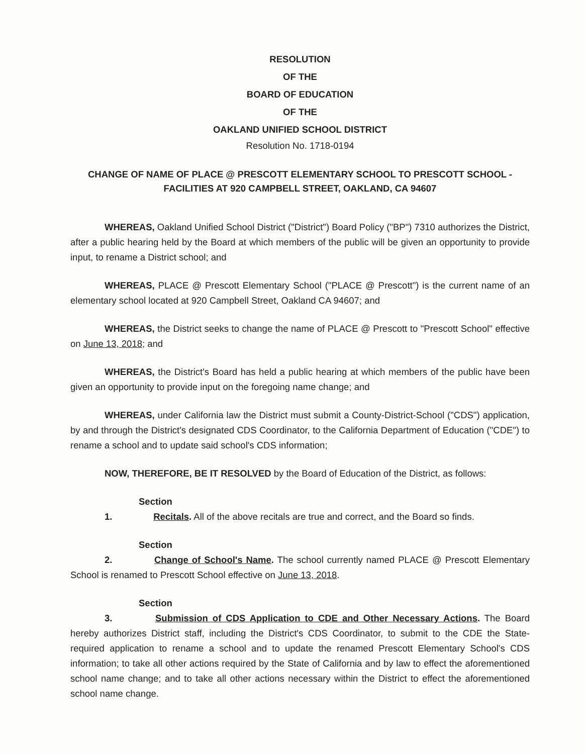RESOLUTION
OF THE
BOARD OF EDUCATION
OF THE
OAKLAND UNIFIED SCHOOL DISTRICT
Resolution No. 1718-0194
CHANGE OF NAME OF PLACE @ PRESCOTT ELEMENTARY SCHOOL TO PRESCOTT SCHOOL -
FACILITIES AT 920 CAMPBELL STREET, OAKLAND, CA 94607
WHEREAS, Oakland Unified School District ("District") Board Policy ("BP") 7310 authorizes the District, after a public hearing held by the Board at which members of the public will be given an opportunity to provide input, to rename a District school; and
WHEREAS, PLACE @ Prescott Elementary School ("PLACE @ Prescott") is the current name of an elementary school located at 920 Campbell Street, Oakland CA 94607; and
WHEREAS, the District seeks to change the name of PLACE @ Prescott to "Prescott School" effective on June 13, 2018; and
WHEREAS, the District's Board has held a public hearing at which members of the public have been given an opportunity to provide input on the foregoing name change; and
WHEREAS, under California law the District must submit a County-District-School ("CDS") application, by and through the District's designated CDS Coordinator, to the California Department of Education ("CDE") to rename a school and to update said school's CDS information;
NOW, THEREFORE, BE IT RESOLVED by the Board of Education of the District, as follows:
Section 1. Recitals. All of the above recitals are true and correct, and the Board so finds.
Section 2. Change of School's Name. The school currently named PLACE @ Prescott Elementary School is renamed to Prescott School effective on June 13, 2018.
Section 3. Submission of CDS Application to CDE and Other Necessary Actions. The Board hereby authorizes District staff, including the District's CDS Coordinator, to submit to the CDE the State-required application to rename a school and to update the renamed Prescott Elementary School's CDS information; to take all other actions required by the State of California and by law to effect the aforementioned school name change; and to take all other actions necessary within the District to effect the aforementioned school name change.